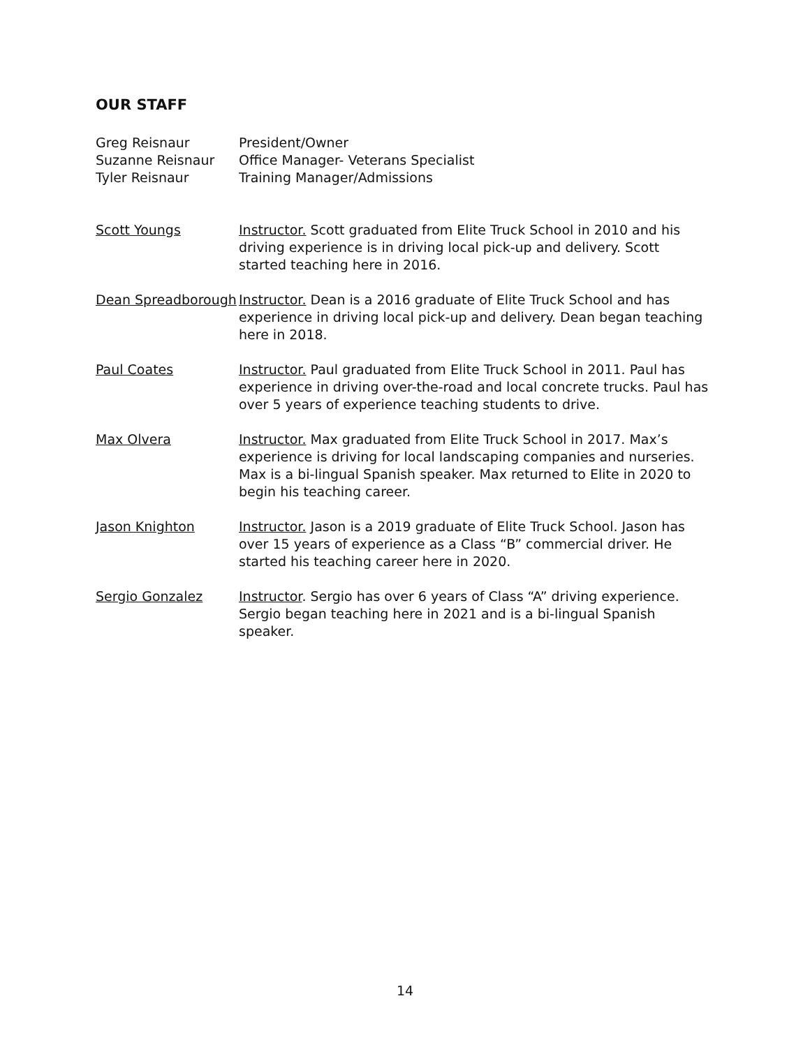OUR STAFF
Greg Reisnaur President/Owner
Suzanne Reisnaur Office Manager- Veterans Specialist
Tyler Reisnaur Training Manager/Admissions
Scott Youngs Instructor. Scott graduated from Elite Truck School in 2010 and his driving experience is in driving local pick-up and delivery. Scott started teaching here in 2016.
Dean Spreadborough
Instructor. Dean is a 2016 graduate of Elite Truck School and has experience in driving local pick-up and delivery. Dean began teaching here in 2018.
Paul Coates Instructor. Paul graduated from Elite Truck School in 2011. Paul has experience in driving over-the-road and local concrete trucks. Paul has over 5 years of experience teaching students to drive.
Max Olvera Instructor. Max graduated from Elite Truck School in 2017. Max’s experience is driving for local landscaping companies and nurseries. Max is a bi-lingual Spanish speaker. Max returned to Elite in 2020 to begin his teaching career.
Jason Knighton Instructor. Jason is a 2019 graduate of Elite Truck School. Jason has over 15 years of experience as a Class “B” commercial driver. He started his teaching career here in 2020.
Sergio Gonzalez Instructor. Sergio has over 6 years of Class “A” driving experience. Sergio began teaching here in 2021 and is a bi-lingual Spanish speaker.
14